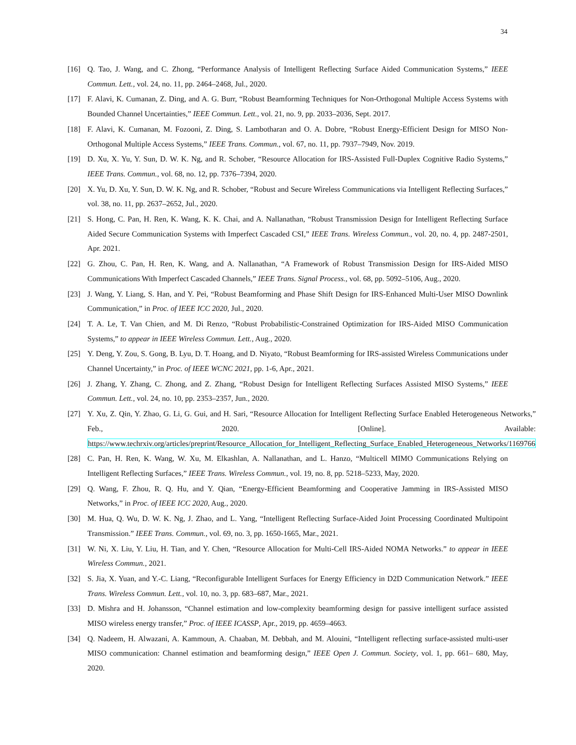34
[16] Q. Tao, J. Wang, and C. Zhong, “Performance Analysis of Intelligent Reflecting Surface Aided Communication Systems,” IEEE Commun. Lett., vol. 24, no. 11, pp. 2464–2468, Jul., 2020.
[17] F. Alavi, K. Cumanan, Z. Ding, and A. G. Burr, “Robust Beamforming Techniques for Non-Orthogonal Multiple Access Systems with Bounded Channel Uncertainties,” IEEE Commun. Lett., vol. 21, no. 9, pp. 2033–2036, Sept. 2017.
[18] F. Alavi, K. Cumanan, M. Fozooni, Z. Ding, S. Lambotharan and O. A. Dobre, “Robust Energy-Efficient Design for MISO Non-Orthogonal Multiple Access Systems,” IEEE Trans. Commun., vol. 67, no. 11, pp. 7937–7949, Nov. 2019.
[19] D. Xu, X. Yu, Y. Sun, D. W. K. Ng, and R. Schober, “Resource Allocation for IRS-Assisted Full-Duplex Cognitive Radio Systems,” IEEE Trans. Commun., vol. 68, no. 12, pp. 7376–7394, 2020.
[20] X. Yu, D. Xu, Y. Sun, D. W. K. Ng, and R. Schober, “Robust and Secure Wireless Communications via Intelligent Reflecting Surfaces,” vol. 38, no. 11, pp. 2637–2652, Jul., 2020.
[21] S. Hong, C. Pan, H. Ren, K. Wang, K. K. Chai, and A. Nallanathan, “Robust Transmission Design for Intelligent Reflecting Surface Aided Secure Communication Systems with Imperfect Cascaded CSI,” IEEE Trans. Wireless Commun., vol. 20, no. 4, pp. 2487-2501, Apr. 2021.
[22] G. Zhou, C. Pan, H. Ren, K. Wang, and A. Nallanathan, “A Framework of Robust Transmission Design for IRS-Aided MISO Communications With Imperfect Cascaded Channels,” IEEE Trans. Signal Process., vol. 68, pp. 5092–5106, Aug., 2020.
[23] J. Wang, Y. Liang, S. Han, and Y. Pei, “Robust Beamforming and Phase Shift Design for IRS-Enhanced Multi-User MISO Downlink Communication,” in Proc. of IEEE ICC 2020, Jul., 2020.
[24] T. A. Le, T. Van Chien, and M. Di Renzo, “Robust Probabilistic-Constrained Optimization for IRS-Aided MISO Communication Systems,” to appear in IEEE Wireless Commun. Lett., Aug., 2020.
[25] Y. Deng, Y. Zou, S. Gong, B. Lyu, D. T. Hoang, and D. Niyato, “Robust Beamforming for IRS-assisted Wireless Communications under Channel Uncertainty,” in Proc. of IEEE WCNC 2021, pp. 1-6, Apr., 2021.
[26] J. Zhang, Y. Zhang, C. Zhong, and Z. Zhang, “Robust Design for Intelligent Reflecting Surfaces Assisted MISO Systems,” IEEE Commun. Lett., vol. 24, no. 10, pp. 2353–2357, Jun., 2020.
[27] Y. Xu, Z. Qin, Y. Zhao, G. Li, G. Gui, and H. Sari, “Resource Allocation for Intelligent Reflecting Surface Enabled Heterogeneous Networks,” Feb., 2020. [Online]. Available: https://www.techrxiv.org/articles/preprint/Resource_Allocation_for_Intelligent_Reflecting_Surface_Enabled_Heterogeneous_Networks/1169766
[28] C. Pan, H. Ren, K. Wang, W. Xu, M. Elkashlan, A. Nallanathan, and L. Hanzo, “Multicell MIMO Communications Relying on Intelligent Reflecting Surfaces,” IEEE Trans. Wireless Commun., vol. 19, no. 8, pp. 5218–5233, May, 2020.
[29] Q. Wang, F. Zhou, R. Q. Hu, and Y. Qian, “Energy-Efficient Beamforming and Cooperative Jamming in IRS-Assisted MISO Networks,” in Proc. of IEEE ICC 2020, Aug., 2020.
[30] M. Hua, Q. Wu, D. W. K. Ng, J. Zhao, and L. Yang, “Intelligent Reflecting Surface-Aided Joint Processing Coordinated Multipoint Transmission.” IEEE Trans. Commun., vol. 69, no. 3, pp. 1650-1665, Mar., 2021.
[31] W. Ni, X. Liu, Y. Liu, H. Tian, and Y. Chen, “Resource Allocation for Multi-Cell IRS-Aided NOMA Networks.” to appear in IEEE Wireless Commun., 2021.
[32] S. Jia, X. Yuan, and Y.-C. Liang, “Reconfigurable Intelligent Surfaces for Energy Efficiency in D2D Communication Network.” IEEE Trans. Wireless Commun. Lett., vol. 10, no. 3, pp. 683–687, Mar., 2021.
[33] D. Mishra and H. Johansson, “Channel estimation and low-complexity beamforming design for passive intelligent surface assisted MISO wireless energy transfer,” Proc. of IEEE ICASSP, Apr., 2019, pp. 4659–4663.
[34] Q. Nadeem, H. Alwazani, A. Kammoun, A. Chaaban, M. Debbah, and M. Alouini, “Intelligent reflecting surface-assisted multi-user MISO communication: Channel estimation and beamforming design,” IEEE Open J. Commun. Society, vol. 1, pp. 661– 680, May, 2020.